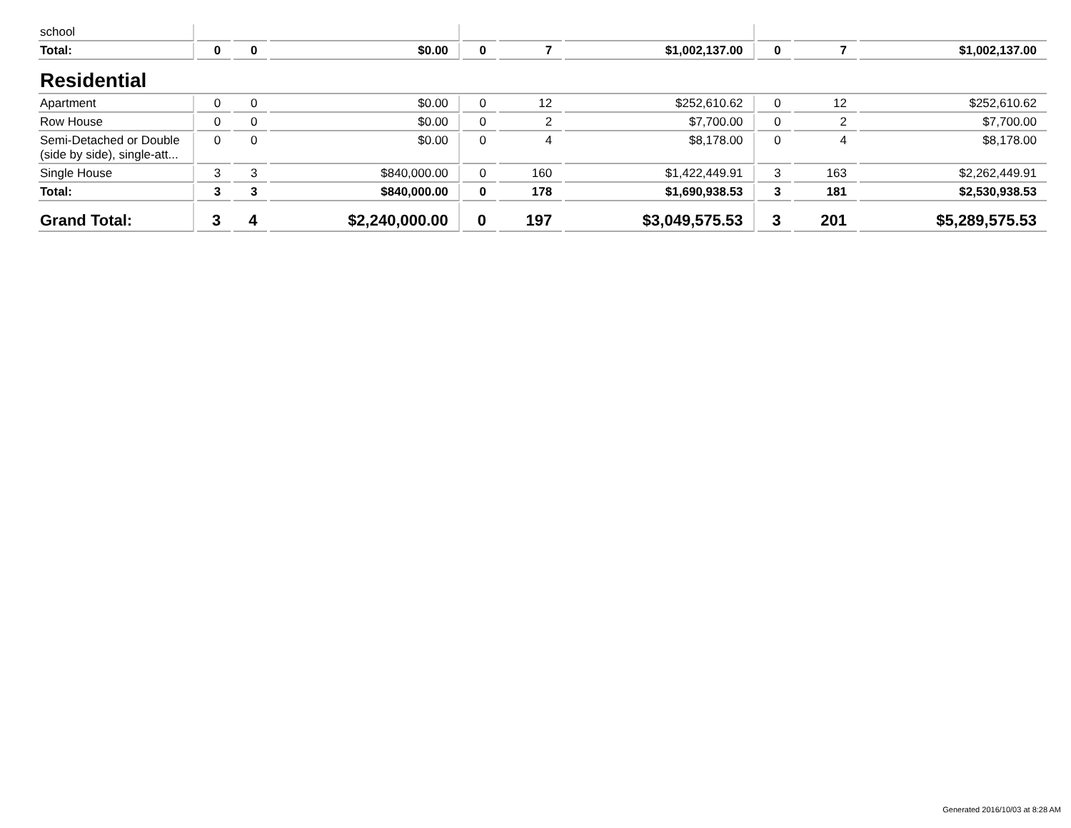| school | | | | | | | | | |
| Total: | 0 | 0 | $0.00 | 0 | 7 | $1,002,137.00 | 0 | 7 | $1,002,137.00 |
| Residential | | | | | | | | | |
| Apartment | 0 | 0 | $0.00 | 0 | 12 | $252,610.62 | 0 | 12 | $252,610.62 |
| Row House | 0 | 0 | $0.00 | 0 | 2 | $7,700.00 | 0 | 2 | $7,700.00 |
| Semi-Detached or Double (side by side), single-att... | 0 | 0 | $0.00 | 0 | 4 | $8,178.00 | 0 | 4 | $8,178.00 |
| Single House | 3 | 3 | $840,000.00 | 0 | 160 | $1,422,449.91 | 3 | 163 | $2,262,449.91 |
| Total: | 3 | 3 | $840,000.00 | 0 | 178 | $1,690,938.53 | 3 | 181 | $2,530,938.53 |
| Grand Total: | 3 | 4 | $2,240,000.00 | 0 | 197 | $3,049,575.53 | 3 | 201 | $5,289,575.53 |
Generated 2016/10/03 at 8:28 AM